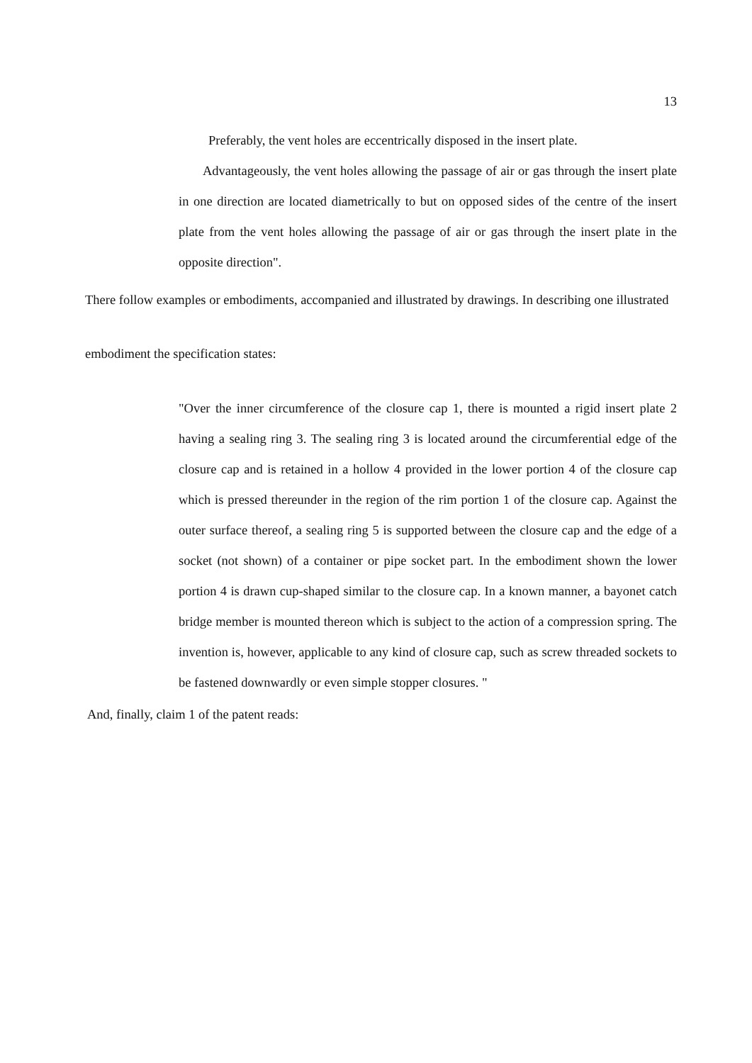13
Preferably, the vent holes are eccentrically disposed in the insert plate.
Advantageously, the vent holes allowing the passage of air or gas through the insert plate in one direction are located diametrically to but on opposed sides of the centre of the insert plate from the vent holes allowing the passage of air or gas through the insert plate in the opposite direction".
There follow examples or embodiments, accompanied and illustrated by drawings. In describing one illustrated embodiment the specification states:
"Over the inner circumference of the closure cap 1, there is mounted a rigid insert plate 2 having a sealing ring 3. The sealing ring 3 is located around the circumferential edge of the closure cap and is retained in a hollow 4 provided in the lower portion 4 of the closure cap which is pressed thereunder in the region of the rim portion 1 of the closure cap. Against the outer surface thereof, a sealing ring 5 is supported between the closure cap and the edge of a socket (not shown) of a container or pipe socket part. In the embodiment shown the lower portion 4 is drawn cup-shaped similar to the closure cap. In a known manner, a bayonet catch bridge member is mounted thereon which is subject to the action of a compression spring. The invention is, however, applicable to any kind of closure cap, such as screw threaded sockets to be fastened downwardly or even simple stopper closures. "
And, finally, claim 1 of the patent reads: